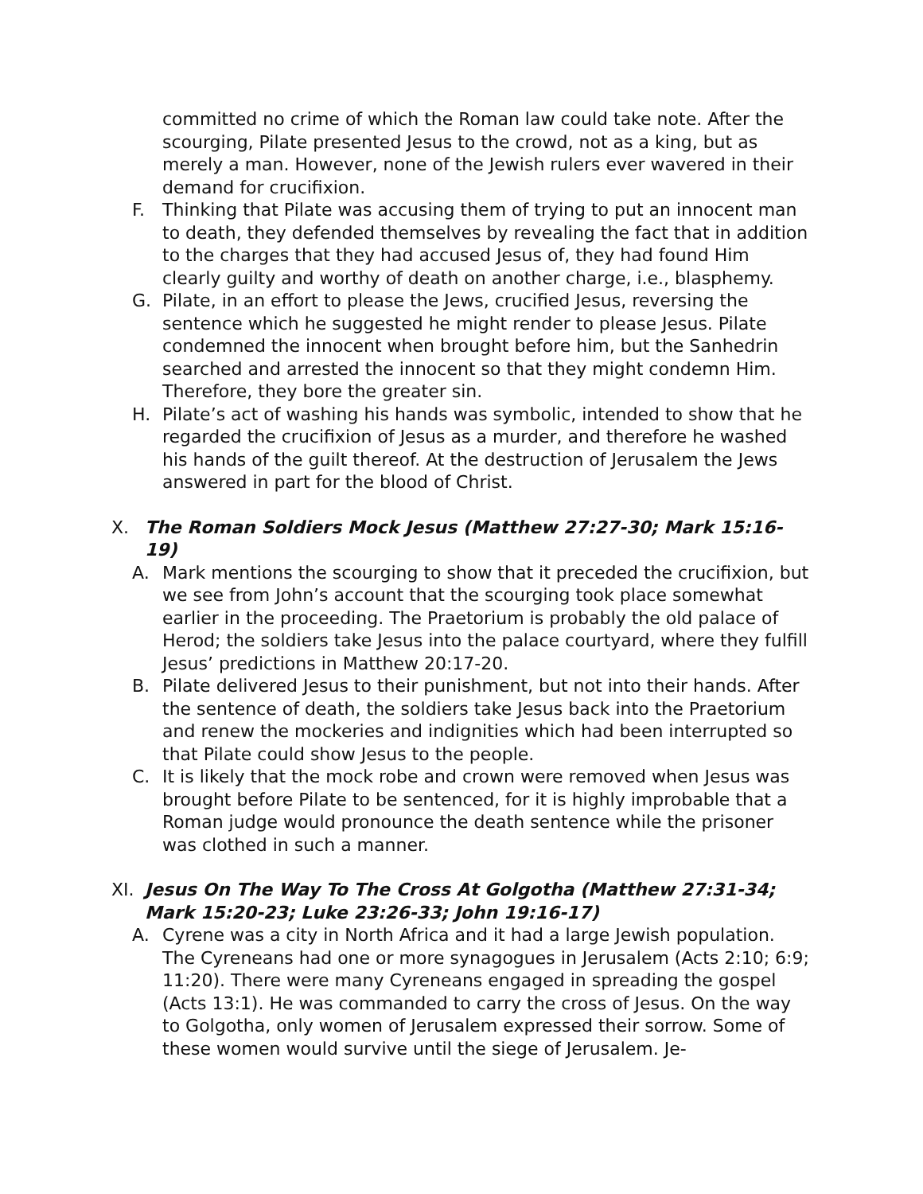committed no crime of which the Roman law could take note. After the scourging, Pilate presented Jesus to the crowd, not as a king, but as merely a man. However, none of the Jewish rulers ever wavered in their demand for crucifixion.
F. Thinking that Pilate was accusing them of trying to put an innocent man to death, they defended themselves by revealing the fact that in addition to the charges that they had accused Jesus of, they had found Him clearly guilty and worthy of death on another charge, i.e., blasphemy.
G. Pilate, in an effort to please the Jews, crucified Jesus, reversing the sentence which he suggested he might render to please Jesus. Pilate condemned the innocent when brought before him, but the Sanhedrin searched and arrested the innocent so that they might condemn Him. Therefore, they bore the greater sin.
H. Pilate’s act of washing his hands was symbolic, intended to show that he regarded the crucifixion of Jesus as a murder, and therefore he washed his hands of the guilt thereof. At the destruction of Jerusalem the Jews answered in part for the blood of Christ.
X. The Roman Soldiers Mock Jesus (Matthew 27:27-30; Mark 15:16-19)
A. Mark mentions the scourging to show that it preceded the crucifixion, but we see from John’s account that the scourging took place somewhat earlier in the proceeding. The Praetorium is probably the old palace of Herod; the soldiers take Jesus into the palace courtyard, where they fulfill Jesus’ predictions in Matthew 20:17-20.
B. Pilate delivered Jesus to their punishment, but not into their hands. After the sentence of death, the soldiers take Jesus back into the Praetorium and renew the mockeries and indignities which had been interrupted so that Pilate could show Jesus to the people.
C. It is likely that the mock robe and crown were removed when Jesus was brought before Pilate to be sentenced, for it is highly improbable that a Roman judge would pronounce the death sentence while the prisoner was clothed in such a manner.
XI. Jesus On The Way To The Cross At Golgotha (Matthew 27:31-34; Mark 15:20-23; Luke 23:26-33; John 19:16-17)
A. Cyrene was a city in North Africa and it had a large Jewish population. The Cyreneans had one or more synagogues in Jerusalem (Acts 2:10; 6:9; 11:20). There were many Cyreneans engaged in spreading the gospel (Acts 13:1). He was commanded to carry the cross of Jesus. On the way to Golgotha, only women of Jerusalem expressed their sorrow. Some of these women would survive until the siege of Jerusalem. Je-